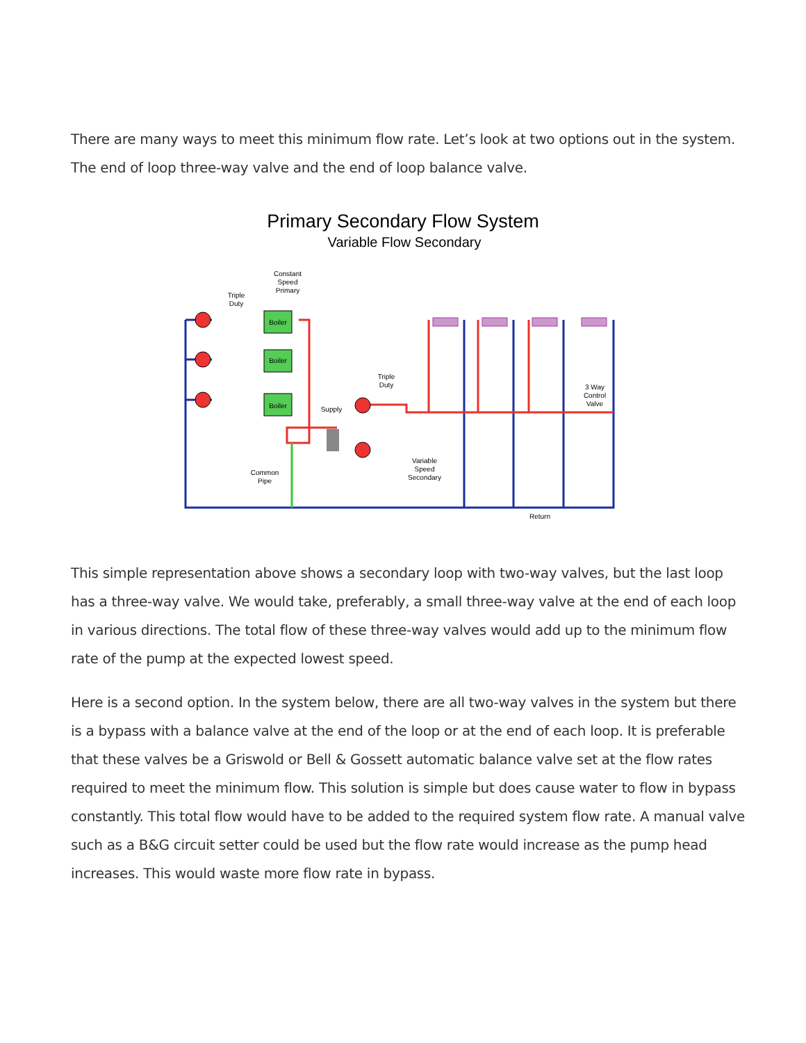There are many ways to meet this minimum flow rate. Let’s look at two options out in the system. The end of loop three-way valve and the end of loop balance valve.
Primary Secondary Flow System
Variable Flow Secondary
Constant
Speed
Primary
Triple
Duty
Boiler
Boiler
Boiler
Supply
Triple
Duty
3 Way
Control
Valve
Variable
Speed
Secondary
Common
Pipe
Return
This simple representation above shows a secondary loop with two-way valves, but the last loop has a three-way valve. We would take, preferably, a small three-way valve at the end of each loop in various directions. The total flow of these three-way valves would add up to the minimum flow rate of the pump at the expected lowest speed.
Here is a second option. In the system below, there are all two-way valves in the system but there is a bypass with a balance valve at the end of the loop or at the end of each loop. It is preferable that these valves be a Griswold or Bell & Gossett automatic balance valve set at the flow rates required to meet the minimum flow. This solution is simple but does cause water to flow in bypass constantly. This total flow would have to be added to the required system flow rate. A manual valve such as a B&G circuit setter could be used but the flow rate would increase as the pump head increases. This would waste more flow rate in bypass.